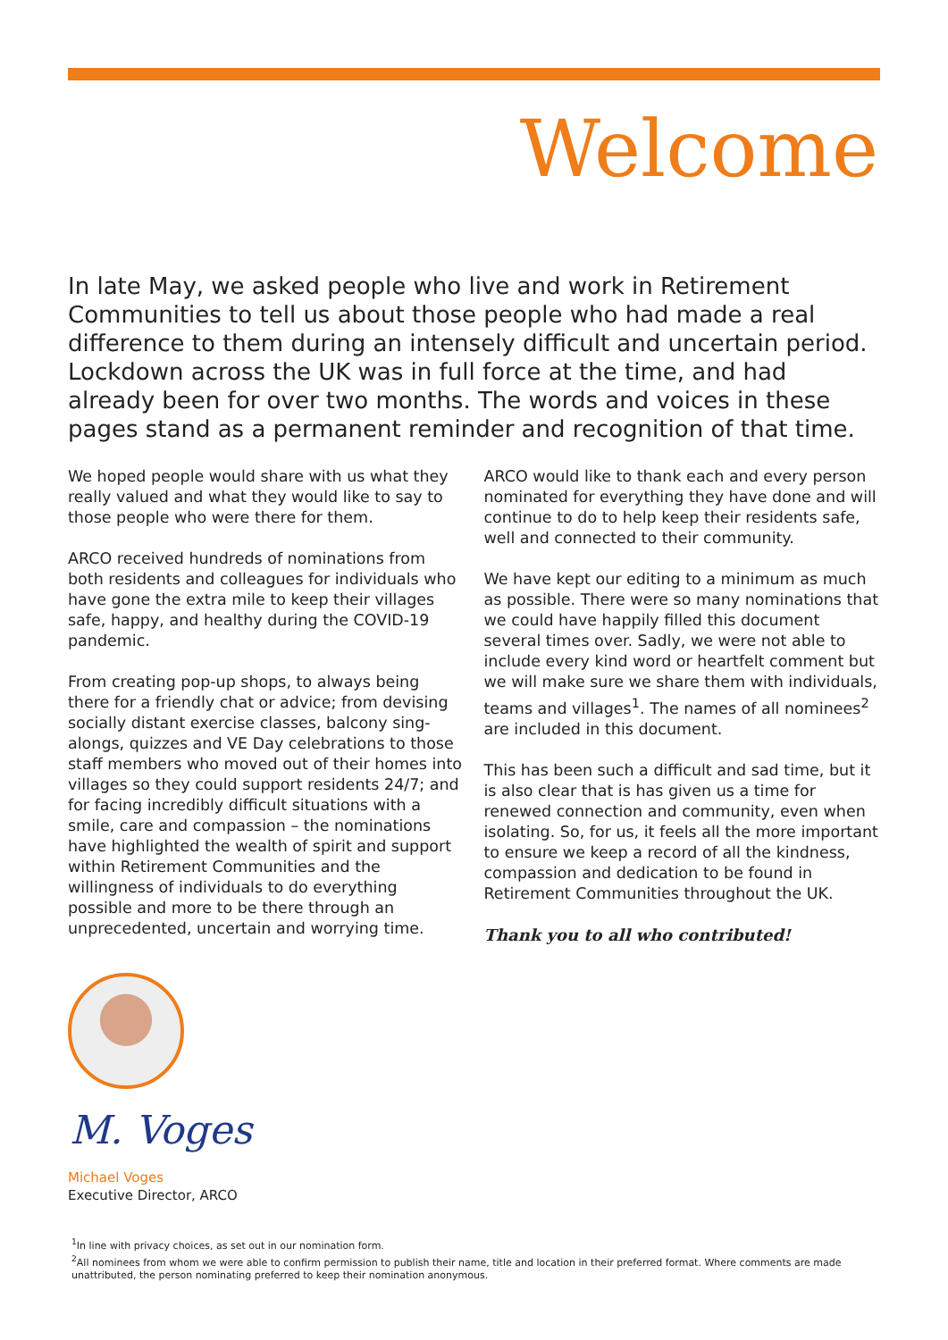Welcome
In late May, we asked people who live and work in Retirement Communities to tell us about those people who had made a real difference to them during an intensely difficult and uncertain period. Lockdown across the UK was in full force at the time, and had already been for over two months. The words and voices in these pages stand as a permanent reminder and recognition of that time.
We hoped people would share with us what they really valued and what they would like to say to those people who were there for them.
ARCO received hundreds of nominations from both residents and colleagues for individuals who have gone the extra mile to keep their villages safe, happy, and healthy during the COVID-19 pandemic.
From creating pop-up shops, to always being there for a friendly chat or advice; from devising socially distant exercise classes, balcony sing-alongs, quizzes and VE Day celebrations to those staff members who moved out of their homes into villages so they could support residents 24/7; and for facing incredibly difficult situations with a smile, care and compassion – the nominations have highlighted the wealth of spirit and support within Retirement Communities and the willingness of individuals to do everything possible and more to be there through an unprecedented, uncertain and worrying time.
ARCO would like to thank each and every person nominated for everything they have done and will continue to do to help keep their residents safe, well and connected to their community.
We have kept our editing to a minimum as much as possible. There were so many nominations that we could have happily filled this document several times over. Sadly, we were not able to include every kind word or heartfelt comment but we will make sure we share them with individuals, teams and villages<sup>1</sup>. The names of all nominees<sup>2</sup> are included in this document.
This has been such a difficult and sad time, but it is also clear that is has given us a time for renewed connection and community, even when isolating. So, for us, it feels all the more important to ensure we keep a record of all the kindness, compassion and dedication to be found in Retirement Communities throughout the UK.
Thank you to all who contributed!
M. Voges
Michael Voges
Executive Director, ARCO
<sup>1</sup> In line with privacy choices, as set out in our nomination form.
<sup>2</sup> All nominees from whom we were able to confirm permission to publish their name, title and location in their preferred format. Where comments are made unattributed, the person nominating preferred to keep their nomination anonymous.